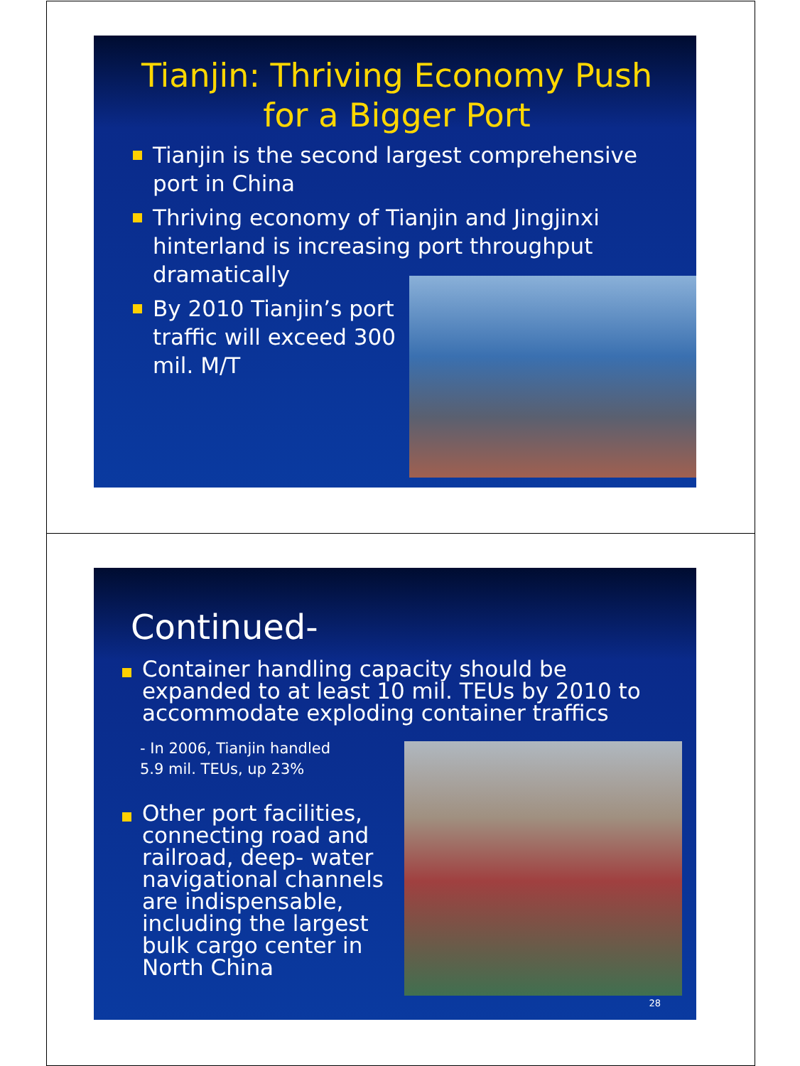Tianjin: Thriving Economy Push for a Bigger Port
Tianjin is the second largest comprehensive port in China
Thriving economy of Tianjin and Jingjinxi hinterland is increasing port throughput dramatically
By 2010 Tianjin’s port traffic will exceed 300 mil. M/T
Continued-
Container handling capacity should be expanded to at least 10 mil. TEUs by 2010 to accommodate exploding container traffics
- In 2006, Tianjin handled
5.9 mil. TEUs, up 23%
Other port facilities, connecting road and railroad, deep- water navigational channels are indispensable, including the largest bulk cargo center in North China
28